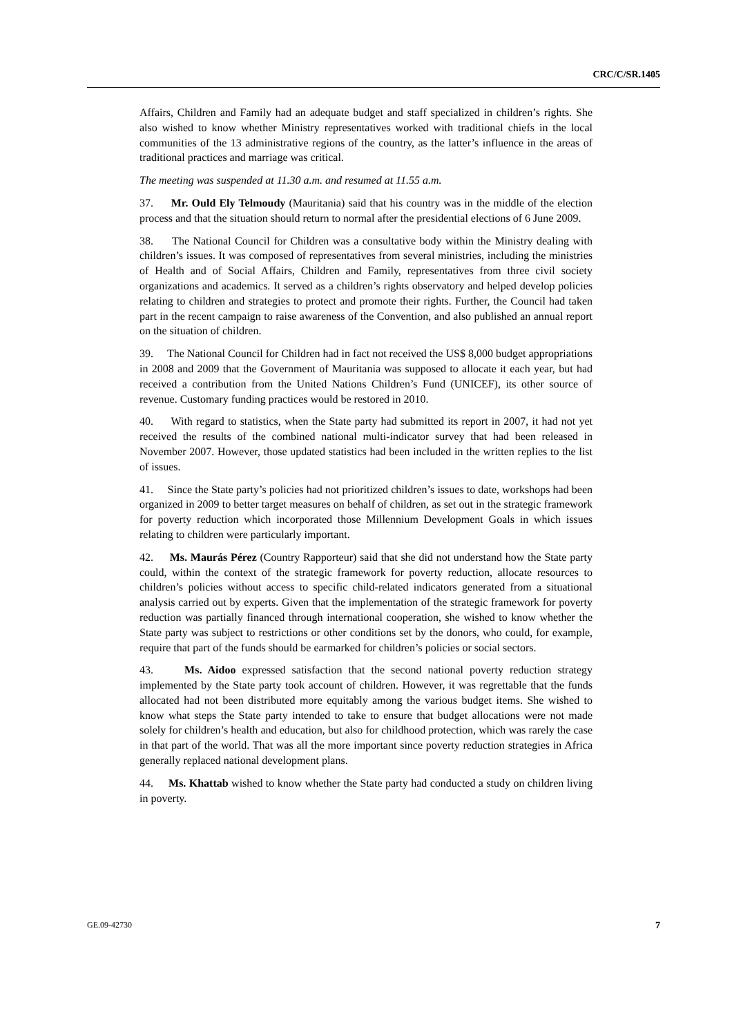CRC/C/SR.1405
Affairs, Children and Family had an adequate budget and staff specialized in children’s rights. She also wished to know whether Ministry representatives worked with traditional chiefs in the local communities of the 13 administrative regions of the country, as the latter’s influence in the areas of traditional practices and marriage was critical.
The meeting was suspended at 11.30 a.m. and resumed at 11.55 a.m.
37. Mr. Ould Ely Telmoudy (Mauritania) said that his country was in the middle of the election process and that the situation should return to normal after the presidential elections of 6 June 2009.
38. The National Council for Children was a consultative body within the Ministry dealing with children’s issues. It was composed of representatives from several ministries, including the ministries of Health and of Social Affairs, Children and Family, representatives from three civil society organizations and academics. It served as a children’s rights observatory and helped develop policies relating to children and strategies to protect and promote their rights. Further, the Council had taken part in the recent campaign to raise awareness of the Convention, and also published an annual report on the situation of children.
39. The National Council for Children had in fact not received the US$ 8,000 budget appropriations in 2008 and 2009 that the Government of Mauritania was supposed to allocate it each year, but had received a contribution from the United Nations Children’s Fund (UNICEF), its other source of revenue. Customary funding practices would be restored in 2010.
40. With regard to statistics, when the State party had submitted its report in 2007, it had not yet received the results of the combined national multi-indicator survey that had been released in November 2007. However, those updated statistics had been included in the written replies to the list of issues.
41. Since the State party’s policies had not prioritized children’s issues to date, workshops had been organized in 2009 to better target measures on behalf of children, as set out in the strategic framework for poverty reduction which incorporated those Millennium Development Goals in which issues relating to children were particularly important.
42. Ms. Maurás Pérez (Country Rapporteur) said that she did not understand how the State party could, within the context of the strategic framework for poverty reduction, allocate resources to children’s policies without access to specific child-related indicators generated from a situational analysis carried out by experts. Given that the implementation of the strategic framework for poverty reduction was partially financed through international cooperation, she wished to know whether the State party was subject to restrictions or other conditions set by the donors, who could, for example, require that part of the funds should be earmarked for children’s policies or social sectors.
43. Ms. Aidoo expressed satisfaction that the second national poverty reduction strategy implemented by the State party took account of children. However, it was regrettable that the funds allocated had not been distributed more equitably among the various budget items. She wished to know what steps the State party intended to take to ensure that budget allocations were not made solely for children’s health and education, but also for childhood protection, which was rarely the case in that part of the world. That was all the more important since poverty reduction strategies in Africa generally replaced national development plans.
44. Ms. Khattab wished to know whether the State party had conducted a study on children living in poverty.
GE.09-42730 7